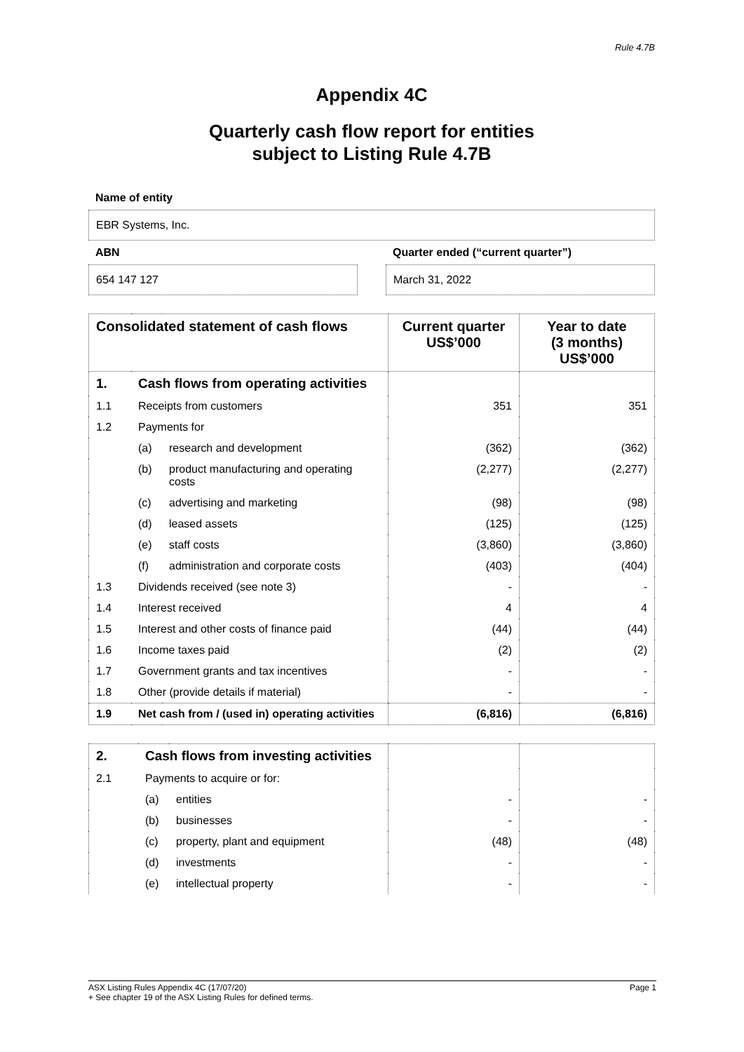Rule 4.7B
Appendix 4C
Quarterly cash flow report for entities
subject to Listing Rule 4.7B
Name of entity
EBR Systems, Inc.
ABN
654 147 127
Quarter ended (“current quarter”)
March 31, 2022
| Consolidated statement of cash flows | | | Current quarter US$’000 | Year to date (3 months) US$’000 |
| --- | --- | --- | --- | --- |
| 1. | Cash flows from operating activities | | | |
| 1.1 | Receipts from customers | | 351 | 351 |
| 1.2 | Payments for | | | |
| | (a) | research and development | (362) | (362) |
| | (b) | product manufacturing and operating costs | (2,277) | (2,277) |
| | (c) | advertising and marketing | (98) | (98) |
| | (d) | leased assets | (125) | (125) |
| | (e) | staff costs | (3,860) | (3,860) |
| | (f) | administration and corporate costs | (403) | (404) |
| 1.3 | Dividends received (see note 3) | | - | - |
| 1.4 | Interest received | | 4 | 4 |
| 1.5 | Interest and other costs of finance paid | | (44) | (44) |
| 1.6 | Income taxes paid | | (2) | (2) |
| 1.7 | Government grants and tax incentives | | - | - |
| 1.8 | Other (provide details if material) | | - | - |
| 1.9 | Net cash from / (used in) operating activities | | (6,816) | (6,816) |
| 2. | Cash flows from investing activities | | | |
| 2.1 | Payments to acquire or for: | | | |
| | (a) | entities | - | - |
| | (b) | businesses | - | - |
| | (c) | property, plant and equipment | (48) | (48) |
| | (d) | investments | - | - |
| | (e) | intellectual property | - | - |
ASX Listing Rules Appendix 4C (17/07/20) Page 1
+ See chapter 19 of the ASX Listing Rules for defined terms.